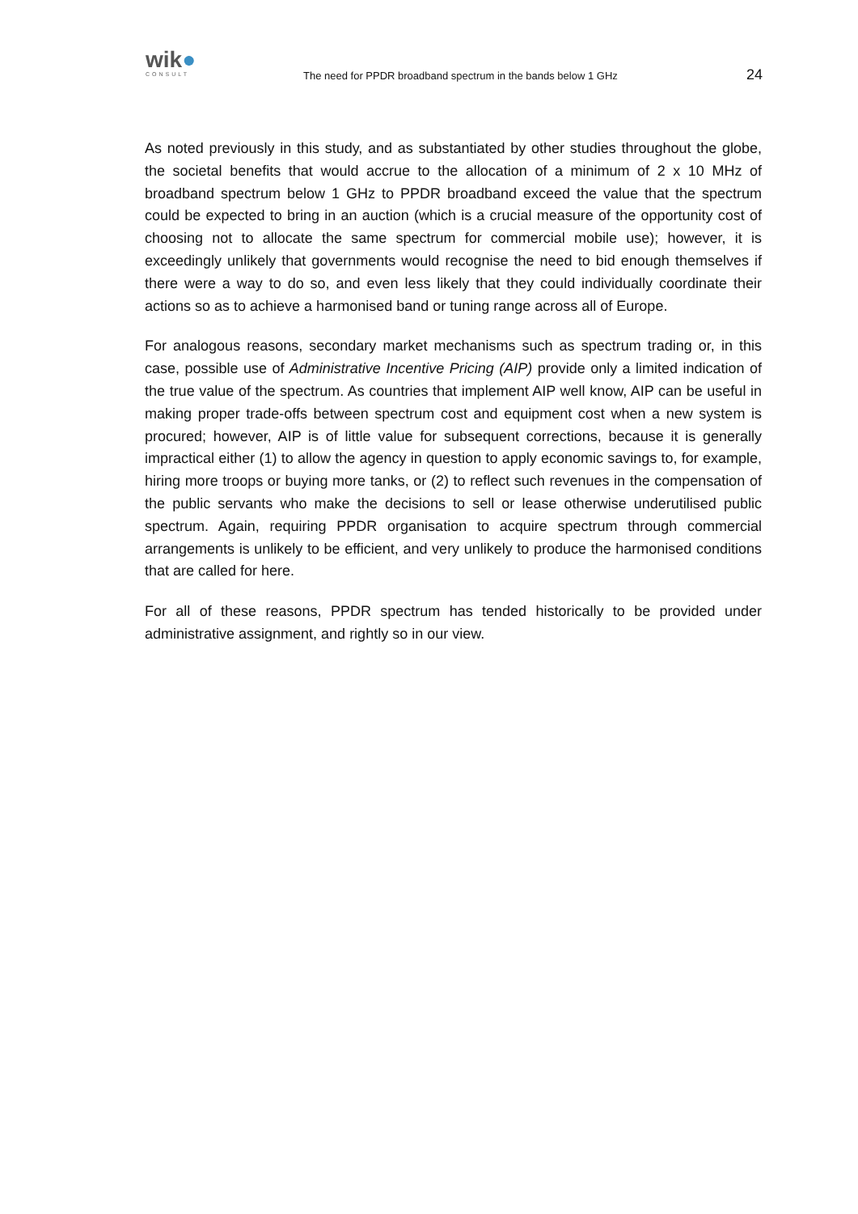wik●
CONSULT
The need for PPDR broadband spectrum in the bands below 1 GHz
24
As noted previously in this study, and as substantiated by other studies throughout the globe, the societal benefits that would accrue to the allocation of a minimum of 2 x 10 MHz of broadband spectrum below 1 GHz to PPDR broadband exceed the value that the spectrum could be expected to bring in an auction (which is a crucial measure of the opportunity cost of choosing not to allocate the same spectrum for commercial mobile use); however, it is exceedingly unlikely that governments would recognise the need to bid enough themselves if there were a way to do so, and even less likely that they could individually coordinate their actions so as to achieve a harmonised band or tuning range across all of Europe.
For analogous reasons, secondary market mechanisms such as spectrum trading or, in this case, possible use of Administrative Incentive Pricing (AIP) provide only a limited indication of the true value of the spectrum. As countries that implement AIP well know, AIP can be useful in making proper trade-offs between spectrum cost and equipment cost when a new system is procured; however, AIP is of little value for subsequent corrections, because it is generally impractical either (1) to allow the agency in question to apply economic savings to, for example, hiring more troops or buying more tanks, or (2) to reflect such revenues in the compensation of the public servants who make the decisions to sell or lease otherwise underutilised public spectrum. Again, requiring PPDR organisation to acquire spectrum through commercial arrangements is unlikely to be efficient, and very unlikely to produce the harmonised conditions that are called for here.
For all of these reasons, PPDR spectrum has tended historically to be provided under administrative assignment, and rightly so in our view.